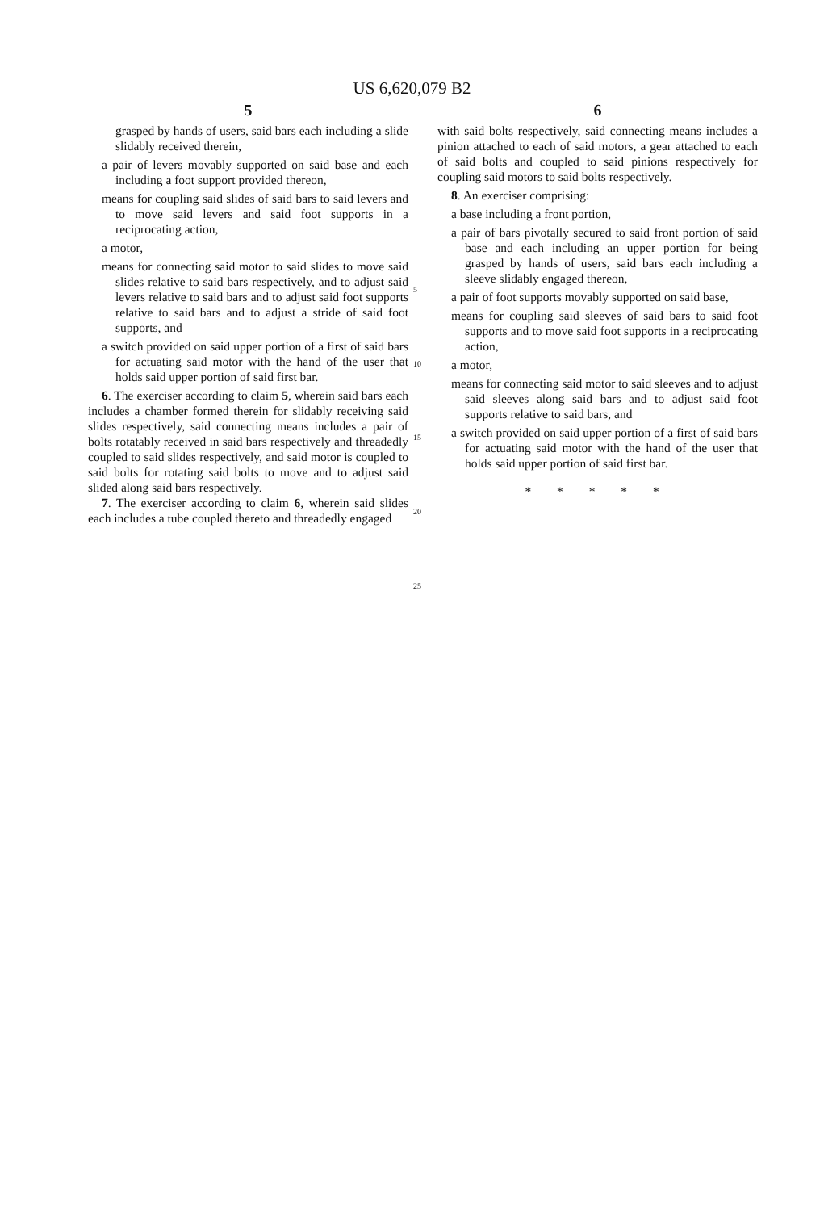US 6,620,079 B2
5
grasped by hands of users, said bars each including a slide slidably received therein,
a pair of levers movably supported on said base and each including a foot support provided thereon,
means for coupling said slides of said bars to said levers and to move said levers and said foot supports in a reciprocating action,
a motor,
means for connecting said motor to said slides to move said slides relative to said bars respectively, and to adjust said levers relative to said bars and to adjust said foot supports relative to said bars and to adjust a stride of said foot supports, and
a switch provided on said upper portion of a first of said bars for actuating said motor with the hand of the user that holds said upper portion of said first bar.
6. The exerciser according to claim 5, wherein said bars each includes a chamber formed therein for slidably receiving said slides respectively, said connecting means includes a pair of bolts rotatably received in said bars respectively and threadedly coupled to said slides respectively, and said motor is coupled to said bolts for rotating said bolts to move and to adjust said slided along said bars respectively.
7. The exerciser according to claim 6, wherein said slides each includes a tube coupled thereto and threadedly engaged
5
10
15
20
25
6
with said bolts respectively, said connecting means includes a pinion attached to each of said motors, a gear attached to each of said bolts and coupled to said pinions respectively for coupling said motors to said bolts respectively.
8. An exerciser comprising:
a base including a front portion,
a pair of bars pivotally secured to said front portion of said base and each including an upper portion for being grasped by hands of users, said bars each including a sleeve slidably engaged thereon,
a pair of foot supports movably supported on said base,
means for coupling said sleeves of said bars to said foot supports and to move said foot supports in a reciprocating action,
a motor,
means for connecting said motor to said sleeves and to adjust said sleeves along said bars and to adjust said foot supports relative to said bars, and
a switch provided on said upper portion of a first of said bars for actuating said motor with the hand of the user that holds said upper portion of said first bar.
* * * * *